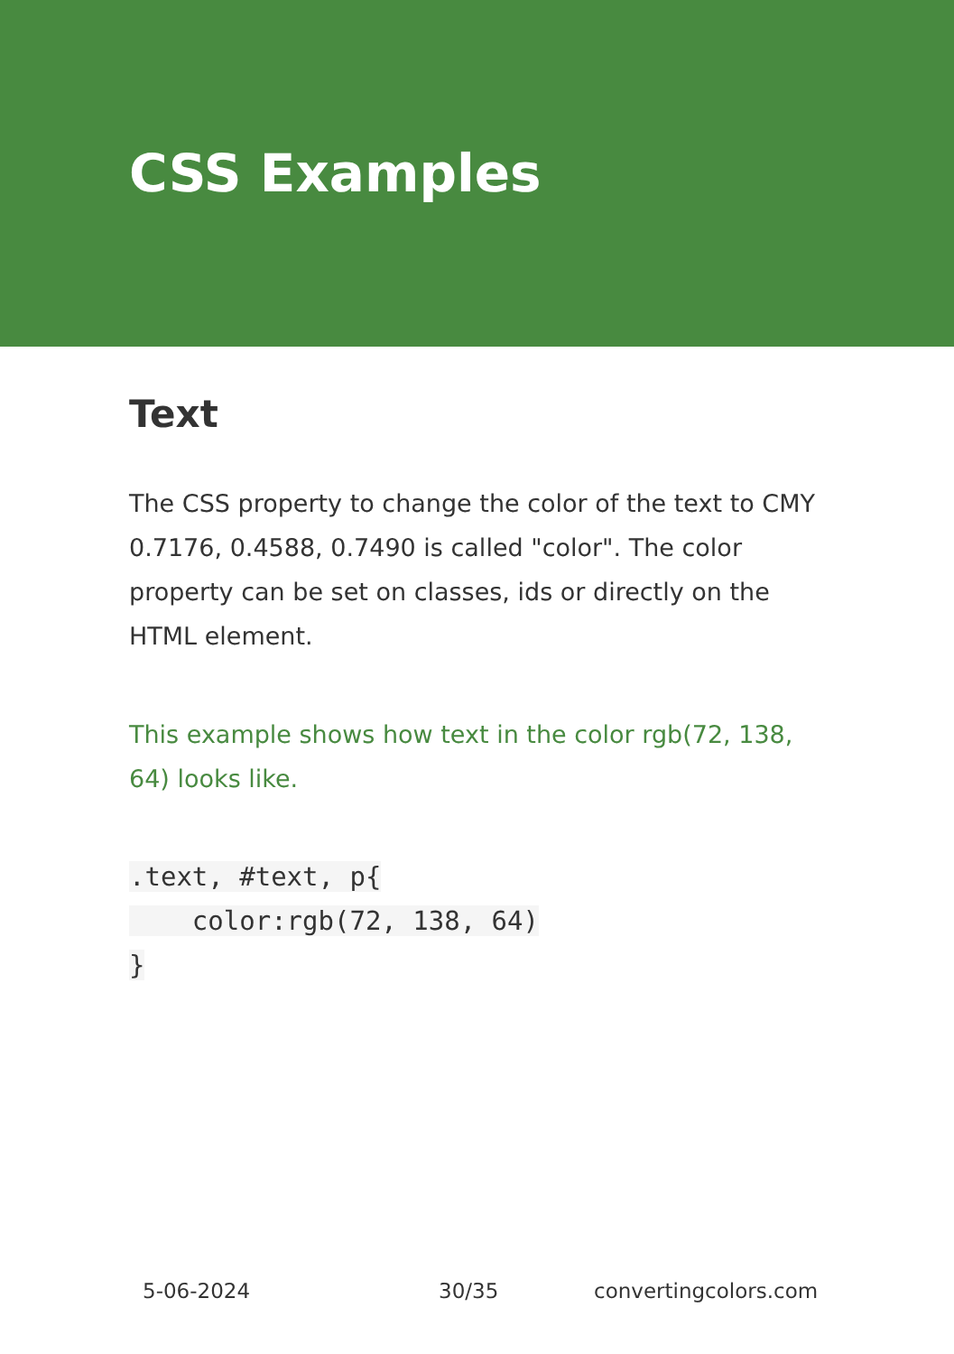CSS Examples
Text
The CSS property to change the color of the text to CMY 0.7176, 0.4588, 0.7490 is called "color". The color property can be set on classes, ids or directly on the HTML element.
This example shows how text in the color rgb(72, 138, 64) looks like.
.text, #text, p{
    color:rgb(72, 138, 64)
}
5-06-2024 30/35 convertingcolors.com